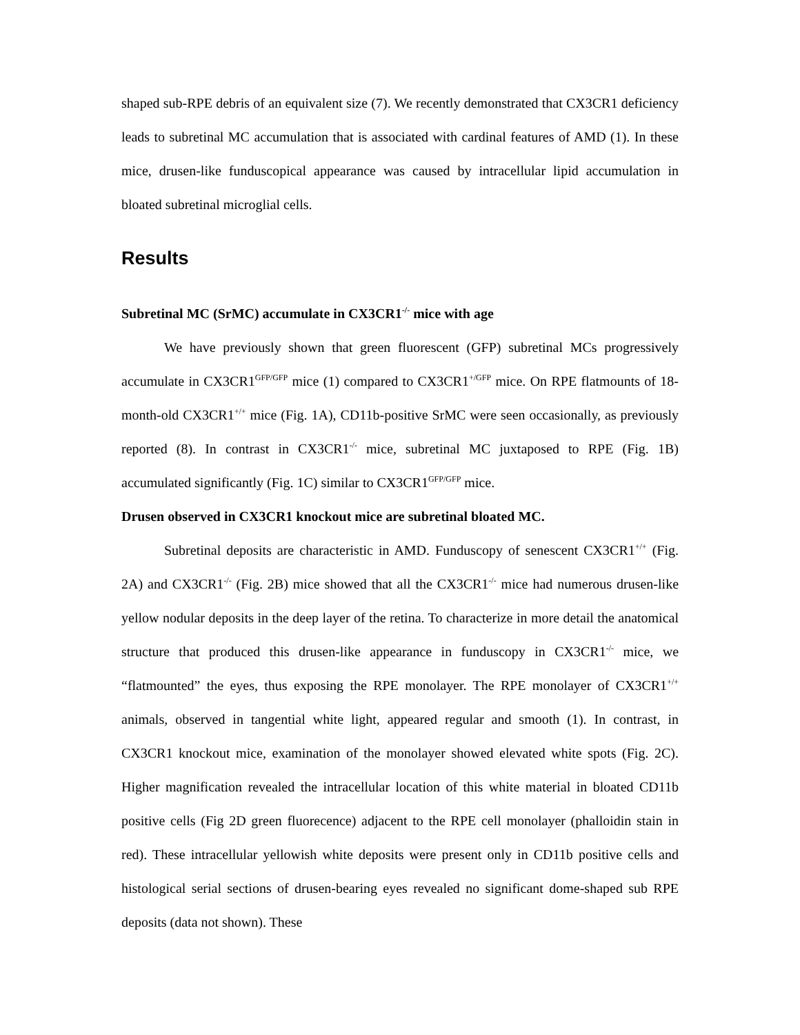shaped sub-RPE debris of an equivalent size (7). We recently demonstrated that CX3CR1 deficiency leads to subretinal MC accumulation that is associated with cardinal features of AMD (1). In these mice, drusen-like funduscopical appearance was caused by intracellular lipid accumulation in bloated subretinal microglial cells.
Results
Subretinal MC (SrMC) accumulate in CX3CR1<sup>-/-</sup> mice with age
We have previously shown that green fluorescent (GFP) subretinal MCs progressively accumulate in CX3CR1<sup>GFP/GFP</sup> mice (1) compared to CX3CR1<sup>+/GFP</sup> mice. On RPE flatmounts of 18-month-old CX3CR1<sup>+/+</sup> mice (Fig. 1A), CD11b-positive SrMC were seen occasionally, as previously reported (8). In contrast in CX3CR1<sup>-/-</sup> mice, subretinal MC juxtaposed to RPE (Fig. 1B) accumulated significantly (Fig. 1C) similar to CX3CR1<sup>GFP/GFP</sup> mice.
Drusen observed in CX3CR1 knockout mice are subretinal bloated MC.
Subretinal deposits are characteristic in AMD. Funduscopy of senescent CX3CR1<sup>+/+</sup> (Fig. 2A) and CX3CR1<sup>-/-</sup> (Fig. 2B) mice showed that all the CX3CR1<sup>-/-</sup> mice had numerous drusen-like yellow nodular deposits in the deep layer of the retina. To characterize in more detail the anatomical structure that produced this drusen-like appearance in funduscopy in CX3CR1<sup>-/-</sup> mice, we “flatmounted” the eyes, thus exposing the RPE monolayer. The RPE monolayer of CX3CR1<sup>+/+</sup> animals, observed in tangential white light, appeared regular and smooth (1). In contrast, in CX3CR1 knockout mice, examination of the monolayer showed elevated white spots (Fig. 2C). Higher magnification revealed the intracellular location of this white material in bloated CD11b positive cells (Fig 2D green fluorecence) adjacent to the RPE cell monolayer (phalloidin stain in red). These intracellular yellowish white deposits were present only in CD11b positive cells and histological serial sections of drusen-bearing eyes revealed no significant dome-shaped sub RPE deposits (data not shown). These